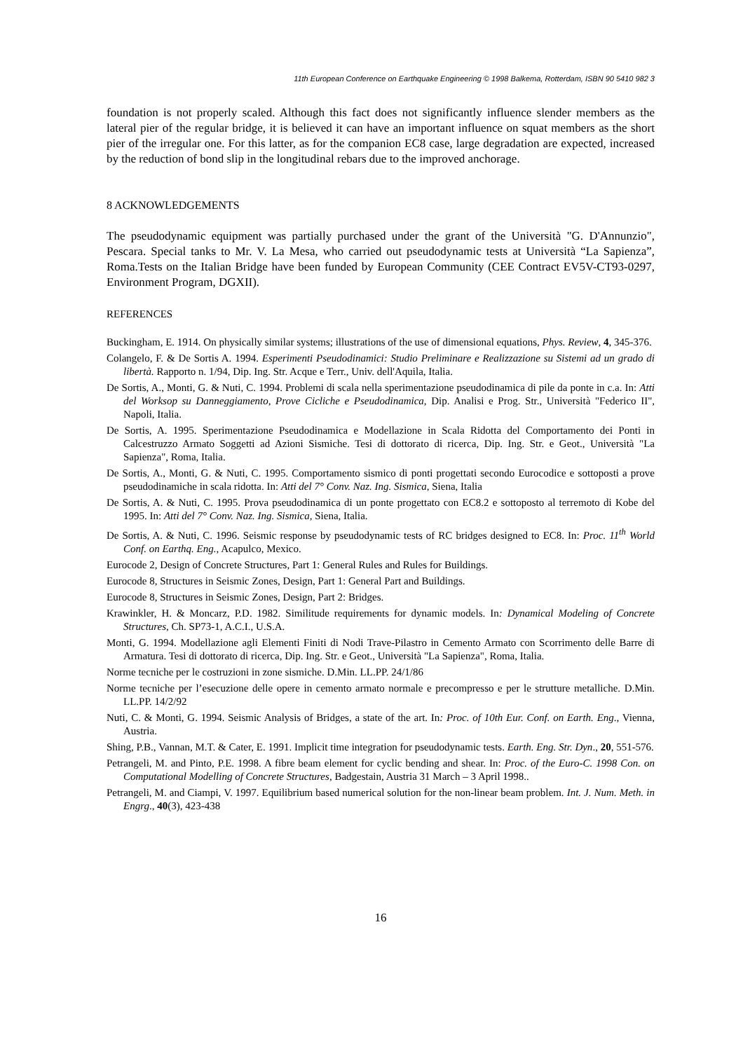11th European Conference on Earthquake Engineering © 1998 Balkema, Rotterdam, ISBN 90 5410 982 3
foundation is not properly scaled. Although this fact does not significantly influence slender members as the lateral pier of the regular bridge, it is believed it can have an important influence on squat members as the short pier of the irregular one. For this latter, as for the companion EC8 case, large degradation are expected, increased by the reduction of bond slip in the longitudinal rebars due to the improved anchorage.
8 ACKNOWLEDGEMENTS
The pseudodynamic equipment was partially purchased under the grant of the Università "G. D'Annunzio", Pescara. Special tanks to Mr. V. La Mesa, who carried out pseudodynamic tests at Università “La Sapienza”, Roma.Tests on the Italian Bridge have been funded by European Community (CEE Contract EV5V-CT93-0297, Environment Program, DGXII).
REFERENCES
Buckingham, E. 1914. On physically similar systems; illustrations of the use of dimensional equations, Phys. Review, 4, 345-376.
Colangelo, F. & De Sortis A. 1994. Esperimenti Pseudodinamici: Studio Preliminare e Realizzazione su Sistemi ad un grado di libertà. Rapporto n. 1/94, Dip. Ing. Str. Acque e Terr., Univ. dell'Aquila, Italia.
De Sortis, A., Monti, G. & Nuti, C. 1994. Problemi di scala nella sperimentazione pseudodinamica di pile da ponte in c.a. In: Atti del Worksop su Danneggiamento, Prove Cicliche e Pseudodinamica, Dip. Analisi e Prog. Str., Università "Federico II", Napoli, Italia.
De Sortis, A. 1995. Sperimentazione Pseudodinamica e Modellazione in Scala Ridotta del Comportamento dei Ponti in Calcestruzzo Armato Soggetti ad Azioni Sismiche. Tesi di dottorato di ricerca, Dip. Ing. Str. e Geot., Università "La Sapienza", Roma, Italia.
De Sortis, A., Monti, G. & Nuti, C. 1995. Comportamento sismico di ponti progettati secondo Eurocodice e sottoposti a prove pseudodinamiche in scala ridotta. In: Atti del 7° Conv. Naz. Ing. Sismica, Siena, Italia
De Sortis, A. & Nuti, C. 1995. Prova pseudodinamica di un ponte progettato con EC8.2 e sottoposto al terremoto di Kobe del 1995. In: Atti del 7° Conv. Naz. Ing. Sismica, Siena, Italia.
De Sortis, A. & Nuti, C. 1996. Seismic response by pseudodynamic tests of RC bridges designed to EC8. In: Proc. 11<sup>th</sup> World Conf. on Earthq. Eng., Acapulco, Mexico.
Eurocode 2, Design of Concrete Structures, Part 1: General Rules and Rules for Buildings.
Eurocode 8, Structures in Seismic Zones, Design, Part 1: General Part and Buildings.
Eurocode 8, Structures in Seismic Zones, Design, Part 2: Bridges.
Krawinkler, H. & Moncarz, P.D. 1982. Similitude requirements for dynamic models. In: Dynamical Modeling of Concrete Structures, Ch. SP73-1, A.C.I., U.S.A.
Monti, G. 1994. Modellazione agli Elementi Finiti di Nodi Trave-Pilastro in Cemento Armato con Scorrimento delle Barre di Armatura. Tesi di dottorato di ricerca, Dip. Ing. Str. e Geot., Università "La Sapienza", Roma, Italia.
Norme tecniche per le costruzioni in zone sismiche. D.Min. LL.PP. 24/1/86
Norme tecniche per l’esecuzione delle opere in cemento armato normale e precompresso e per le strutture metalliche. D.Min. LL.PP. 14/2/92
Nuti, C. & Monti, G. 1994. Seismic Analysis of Bridges, a state of the art. In: Proc. of 10th Eur. Conf. on Earth. Eng., Vienna, Austria.
Shing, P.B., Vannan, M.T. & Cater, E. 1991. Implicit time integration for pseudodynamic tests. Earth. Eng. Str. Dyn., 20, 551-576.
Petrangeli, M. and Pinto, P.E. 1998. A fibre beam element for cyclic bending and shear. In: Proc. of the Euro-C. 1998 Con. on Computational Modelling of Concrete Structures, Badgestain, Austria 31 March – 3 April 1998..
Petrangeli, M. and Ciampi, V. 1997. Equilibrium based numerical solution for the non-linear beam problem. Int. J. Num. Meth. in Engrg., 40(3), 423-438
16